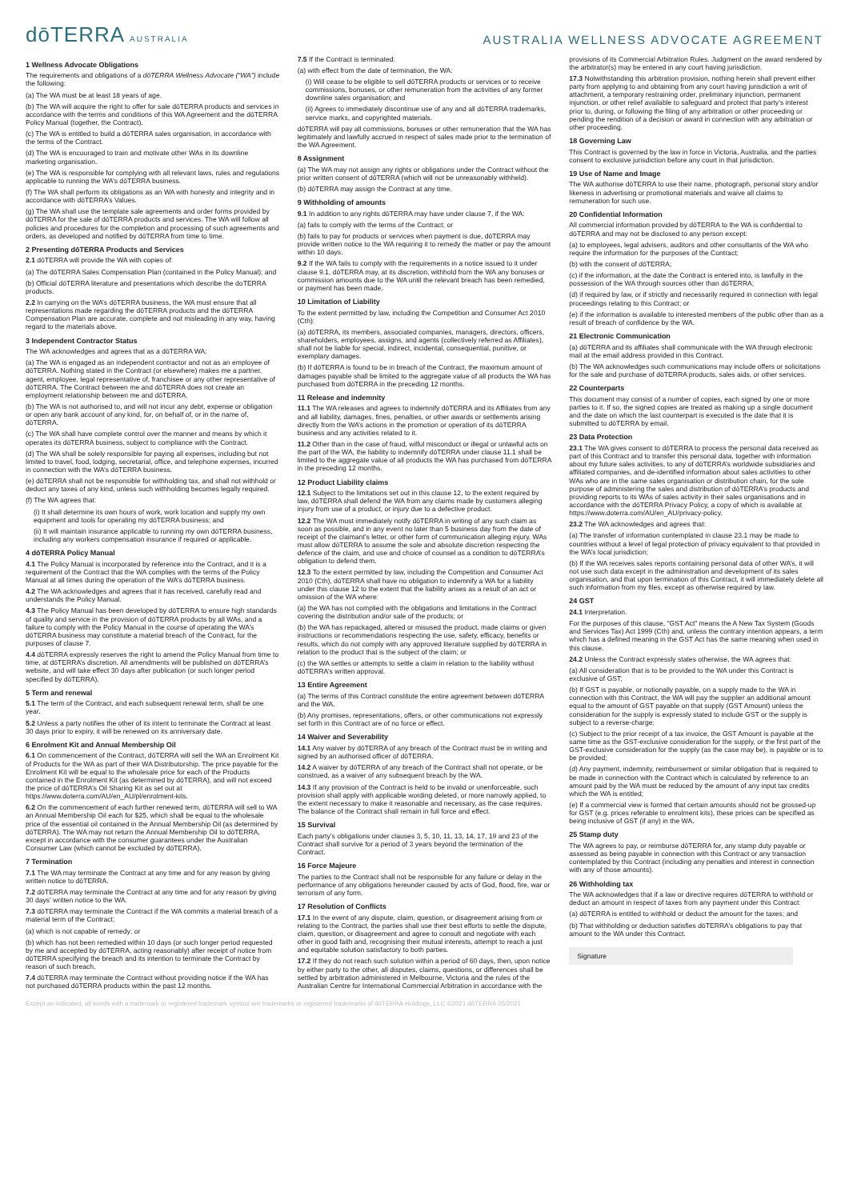dōTERRA AUSTRALIA
AUSTRALIA WELLNESS ADVOCATE AGREEMENT
1 Wellness Advocate Obligations
The requirements and obligations of a dōTERRA Wellness Advocate (“WA”) include the following:
(a) The WA must be at least 18 years of age.
(b) The WA will acquire the right to offer for sale dōTERRA products and services in accordance with the terms and conditions of this WA Agreement and the dōTERRA Policy Manual (together, the Contract).
(c) The WA is entitled to build a dōTERRA sales organisation, in accordance with the terms of the Contract.
(d) The WA is encouraged to train and motivate other WAs in its downline marketing organisation.
(e) The WA is responsible for complying with all relevant laws, rules and regulations applicable to running the WA’s dōTERRA business.
(f) The WA shall perform its obligations as an WA with honesty and integrity and in accordance with dōTERRA’s Values.
(g) The WA shall use the template sale agreements and order forms provided by dōTERRA for the sale of dōTERRA products and services. The WA will follow all policies and procedures for the completion and processing of such agreements and orders, as developed and notified by dōTERRA from time to time.
2 Presenting dōTERRA Products and Services
2.1 dōTERRA will provide the WA with copies of:
(a) The dōTERRA Sales Compensation Plan (contained in the Policy Manual); and
(b) Official dōTERRA literature and presentations which describe the doTERRA products.
2.2 In carrying on the WA’s dōTERRA business, the WA must ensure that all representations made regarding the dōTERRA products and the dōTERRA Compensation Plan are accurate, complete and not misleading in any way, having regard to the materials above.
3 Independent Contractor Status
The WA acknowledges and agrees that as a dōTERRA WA:
(a) The WA is engaged as an independent contractor and not as an employee of dōTERRA. Nothing stated in the Contract (or elsewhere) makes me a partner, agent, employee, legal representative of, franchisee or any other representative of dōTERRA. The Contract between me and dōTERRA does not create an employment relationship between me and dōTERRA.
(b) The WA is not authorised to, and will not incur any debt, expense or obligation or open any bank account of any kind, for, on behalf of, or in the name of, dōTERRA.
(c) The WA shall have complete control over the manner and means by which it operates its dōTERRA business, subject to compliance with the Contract.
(d) The WA shall be solely responsible for paying all expenses, including but not limited to travel, food, lodging, secretarial, office, and telephone expenses, incurred in connection with the WA’s dōTERRA business.
(e) dōTERRA shall not be responsible for withholding tax, and shall not withhold or deduct any taxes of any kind, unless such withholding becomes legally required.
(f) The WA agrees that:
(i) It shall determine its own hours of work, work location and supply my own equipment and tools for operating my dōTERRA business; and
(ii) It will maintain insurance applicable to running my own dōTERRA business, including any workers compensation insurance if required or applicable.
4 dōTERRA Policy Manual
4.1 The Policy Manual is incorporated by reference into the Contract, and it is a requirement of the Contract that the WA complies with the terms of the Policy Manual at all times during the operation of the WA’s dōTERRA business.
4.2 The WA acknowledges and agrees that it has received, carefully read and understands the Policy Manual.
4.3 The Policy Manual has been developed by dōTERRA to ensure high standards of quality and service in the provision of dōTERRA products by all WAs, and a failure to comply with the Policy Manual in the course of operating the WA’s dōTERRA business may constitute a material breach of the Contract, for the purposes of clause 7.
4.4 dōTERRA expressly reserves the right to amend the Policy Manual from time to time, at dōTERRA’s discretion. All amendments will be published on dōTERRA’s website, and will take effect 30 days after publication (or such longer period specified by dōTERRA).
5 Term and renewal
5.1 The term of the Contract, and each subsequent renewal term, shall be one year.
5.2 Unless a party notifies the other of its intent to terminate the Contract at least 30 days prior to expiry, it will be renewed on its anniversary date.
6 Enrolment Kit and Annual Membership Oil
6.1 On commencement of the Contract, dōTERRA will sell the WA an Enrolment Kit of Products for the WA as part of their WA Distributorship. The price payable for the Enrolment Kit will be equal to the wholesale price for each of the Products contained in the Enrolment Kit (as determined by dōTERRA), and will not exceed the price of dōTERRA’s Oil Sharing Kit as set out at https://www.doterra.com/AU/en_AU/pl/enrolment-kits.
6.2 On the commencement of each further renewed term, dōTERRA will sell to WA an Annual Membership Oil each for $25, which shall be equal to the wholesale price of the essential oil contained in the Annual Membership Oil (as determined by dōTERRA). The WA may not return the Annual Membership Oil to dōTERRA, except in accordance with the consumer guarantees under the Australian Consumer Law (which cannot be excluded by dōTERRA).
7 Termination
7.1 The WA may terminate the Contract at any time and for any reason by giving written notice to dōTERRA.
7.2 dōTERRA may terminate the Contract at any time and for any reason by giving 30 days’ written notice to the WA.
7.3 dōTERRA may terminate the Contract if the WA commits a material breach of a material term of the Contract;
(a) which is not capable of remedy; or
(b) which has not been remedied within 10 days (or such longer period requested by me and accepted by dōTERRA, acting reasonably) after receipt of notice from dōTERRA specifying the breach and its intention to terminate the Contract by reason of such breach.
7.4 dōTERRA may terminate the Contract without providing notice if the WA has not purchased dōTERRA products within the past 12 months.
7.5 If the Contract is terminated:
(a) with effect from the date of termination, the WA:
(i) Will cease to be eligible to sell dōTERRA products or services or to receive commissions, bonuses, or other remuneration from the activities of any former downline sales organisation; and
(ii) Agrees to immediately discontinue use of any and all dōTERRA trademarks, service marks, and copyrighted materials.
dōTERRA will pay all commissions, bonuses or other remuneration that the WA has legitimately and lawfully accrued in respect of sales made prior to the termination of the WA Agreement.
8 Assignment
(a) The WA may not assign any rights or obligations under the Contract without the prior written consent of dōTERRA (which will not be unreasonably withheld).
(b) dōTERRA may assign the Contract at any time.
9 Withholding of amounts
9.1 In addition to any rights dōTERRA may have under clause 7, if the WA:
(a) fails to comply with the terms of the Contract; or
(b) fails to pay for products or services when payment is due, dōTERRA may provide written notice to the WA requiring it to remedy the matter or pay the amount within 10 days.
9.2 If the WA fails to comply with the requirements in a notice issued to it under clause 9.1, dōTERRA may, at its discretion, withhold from the WA any bonuses or commission amounts due to the WA until the relevant breach has been remedied, or payment has been made.
10 Limitation of Liability
To the extent permitted by law, including the Competition and Consumer Act 2010 (Cth):
(a) dōTERRA, its members, associated companies, managers, directors, officers, shareholders, employees, assigns, and agents (collectively referred as Affiliates), shall not be liable for special, indirect, incidental, consequential, punitive, or exemplary damages.
(b) If dōTERRA is found to be in breach of the Contract, the maximum amount of damages payable shall be limited to the aggregate value of all products the WA has purchased from dōTERRA in the preceding 12 months.
11 Release and indemnity
11.1 The WA releases and agrees to indemnify dōTERRA and its Affiliates from any and all liability, damages, fines, penalties, or other awards or settlements arising directly from the WA’s actions in the promotion or operation of its dōTERRA business and any activities related to it.
11.2 Other than in the case of fraud, wilful misconduct or illegal or unlawful acts on the part of the WA, the liability to indemnify dōTERRA under clause 11.1 shall be limited to the aggregate value of all products the WA has purchased from dōTERRA in the preceding 12 months.
12 Product Liability claims
12.1 Subject to the limitations set out in this clause 12, to the extent required by law, dōTERRA shall defend the WA from any claims made by customers alleging injury from use of a product, or injury due to a defective product.
12.2 The WA must immediately notify dōTERRA in writing of any such claim as soon as possible, and in any event no later than 5 business day from the date of receipt of the claimant’s letter, or other form of communication alleging injury. WAs must allow dōTERRA to assume the sole and absolute discretion respecting the defence of the claim, and use and choice of counsel as a condition to dōTERRA’s obligation to defend them.
12.3 To the extent permitted by law, including the Competition and Consumer Act 2010 (Cth), dōTERRA shall have no obligation to indemnify a WA for a liability under this clause 12 to the extent that the liability arises as a result of an act or omission of the WA where:
(a) the WA has not complied with the obligations and limitations in the Contract covering the distribution and/or sale of the products; or
(b) the WA has repackaged, altered or misused the product, made claims or given instructions or recommendations respecting the use, safety, efficacy, benefits or results, which do not comply with any approved literature supplied by dōTERRA in relation to the product that is the subject of the claim; or
(c) the WA settles or attempts to settle a claim in relation to the liability without dōTERRA’s written approval.
13 Entire Agreement
(a) The terms of this Contract constitute the entire agreement between dōTERRA and the WA.
(b) Any promises, representations, offers, or other communications not expressly set forth in this Contract are of no force or effect.
14 Waiver and Severability
14.1 Any waiver by dōTERRA of any breach of the Contract must be in writing and signed by an authorised officer of dōTERRA.
14.2 A waiver by dōTERRA of any breach of the Contract shall not operate, or be construed, as a waiver of any subsequent breach by the WA.
14.3 If any provision of the Contract is held to be invalid or unenforceable, such provision shall apply with applicable wording deleted, or more narrowly applied, to the extent necessary to make it reasonable and necessary, as the case requires. The balance of the Contract shall remain in full force and effect.
15 Survival
Each party’s obligations under clauses 3, 5, 10, 11, 13, 14, 17, 19 and 23 of the Contract shall survive for a period of 3 years beyond the termination of the Contract.
16 Force Majeure
The parties to the Contract shall not be responsible for any failure or delay in the performance of any obligations hereunder caused by acts of God, flood, fire, war or terrorism of any form.
17 Resolution of Conflicts
17.1 In the event of any dispute, claim, question, or disagreement arising from or relating to the Contract, the parties shall use their best efforts to settle the dispute, claim, question, or disagreement and agree to consult and negotiate with each other in good faith and, recognising their mutual interests, attempt to reach a just and equitable solution satisfactory to both parties.
17.2 If they do not reach such solution within a period of 60 days, then, upon notice by either party to the other, all disputes, claims, questions, or differences shall be settled by arbitration administered in Melbourne, Victoria and the rules of the Australian Centre for International Commercial Arbitration in accordance with the
provisions of its Commercial Arbitration Rules. Judgment on the award rendered by the arbitrator(s) may be entered in any court having jurisdiction.
17.3 Notwithstanding this arbitration provision, nothing herein shall prevent either party from applying to and obtaining from any court having jurisdiction a writ of attachment, a temporary restraining order, preliminary injunction, permanent injunction, or other relief available to safeguard and protect that party’s interest prior to, during, or following the filing of any arbitration or other proceeding or pending the rendition of a decision or award in connection with any arbitration or other proceeding.
18 Governing Law
This Contract is governed by the law in force in Victoria, Australia, and the parties consent to exclusive jurisdiction before any court in that jurisdiction.
19 Use of Name and Image
The WA authorise dōTERRA to use their name, photograph, personal story and/or likeness in advertising or promotional materials and waive all claims to remuneration for such use.
20 Confidential Information
All commercial information provided by dōTERRA to the WA is confidential to dōTERRA and may not be disclosed to any person except:
(a) to employees, legal advisers, auditors and other consultants of the WA who require the information for the purposes of the Contract;
(b) with the consent of dōTERRA;
(c) if the information, at the date the Contract is entered into, is lawfully in the possession of the WA through sources other than dōTERRA;
(d) if required by law, or if strictly and necessarily required in connection with legal proceedings relating to this Contract; or
(e) if the information is available to interested members of the public other than as a result of breach of confidence by the WA.
21 Electronic Communication
(a) dōTERRA and its affiliates shall communicate with the WA through electronic mail at the email address provided in this Contract.
(b) The WA acknowledges such communications may include offers or solicitations for the sale and purchase of dōTERRA products, sales aids, or other services.
22 Counterparts
This document may consist of a number of copies, each signed by one or more parties to it. If so, the signed copies are treated as making up a single document and the date on which the last counterpart is executed is the date that it is submitted to dōTERRA by email.
23 Data Protection
23.1 The WA gives consent to dōTERRA to process the personal data received as part of this Contract and to transfer this personal data, together with information about my future sales activities, to any of dōTERRA’s worldwide subsidiaries and affiliated companies, and de-identified information about sales activities to other WAs who are in the same sales organisation or distribution chain, for the sole purpose of administering the sales and distribution of dōTERRA’s products and providing reports to its WAs of sales activity in their sales organisations and in accordance with the dōTERRA Privacy Policy, a copy of which is available at https://www.doterra.com/AU/en_AU/privacy-policy.
23.2 The WA acknowledges and agrees that:
(a) The transfer of information contemplated in clause 23.1 may be made to countries without a level of legal protection of privacy equivalent to that provided in the WA’s local jurisdiction;
(b) If the WA receives sales reports containing personal data of other WA’s, it will not use such data except in the administration and development of its sales organisation, and that upon termination of this Contract, it will immediately delete all such information from my files, except as otherwise required by law.
24 GST
24.1 Interpretation.
For the purposes of this clause, “GST Act” means the A New Tax System (Goods and Services Tax) Act 1999 (Cth) and, unless the contrary intention appears, a term which has a defined meaning in the GST Act has the same meaning when used in this clause.
24.2 Unless the Contract expressly states otherwise, the WA agrees that:
(a) All consideration that is to be provided to the WA under this Contract is exclusive of GST;
(b) If GST is payable, or notionally payable, on a supply made to the WA in connection with this Contract, the WA will pay the supplier an additional amount equal to the amount of GST payable on that supply (GST Amount) unless the consideration for the supply is expressly stated to include GST or the supply is subject to a reverse-charge;
(c) Subject to the prior receipt of a tax invoice, the GST Amount is payable at the same time as the GST-exclusive consideration for the supply, or the first part of the GST-exclusive consideration for the supply (as the case may be), is payable or is to be provided;
(d) Any payment, indemnity, reimbursement or similar obligation that is required to be made in connection with the Contract which is calculated by reference to an amount paid by the WA must be reduced by the amount of any input tax credits which the WA is entitled;
(e) If a commercial view is formed that certain amounts should not be grossed-up for GST (e.g. prices referable to enrolment kits), these prices can be specified as being inclusive of GST (if any) in the WA.
25 Stamp duty
The WA agrees to pay, or reimburse dōTERRA for, any stamp duty payable or assessed as being payable in connection with this Contract or any transaction contemplated by this Contract (including any penalties and interest in connection with any of those amounts).
26 Withholding tax
The WA acknowledges that if a law or directive requires dōTERRA to withhold or deduct an amount in respect of taxes from any payment under this Contract:
(a) dōTERRA is entitled to withhold or deduct the amount for the taxes; and
(b) That withholding or deduction satisfies dōTERRA’s obligations to pay that amount to the WA under this Contract.
Signature
Except as indicated, all words with a trademark or registered trademark symbol are trademarks or registered trademarks of dōTERRA Holdings, LLC ©2021 dōTERRA 05/2021